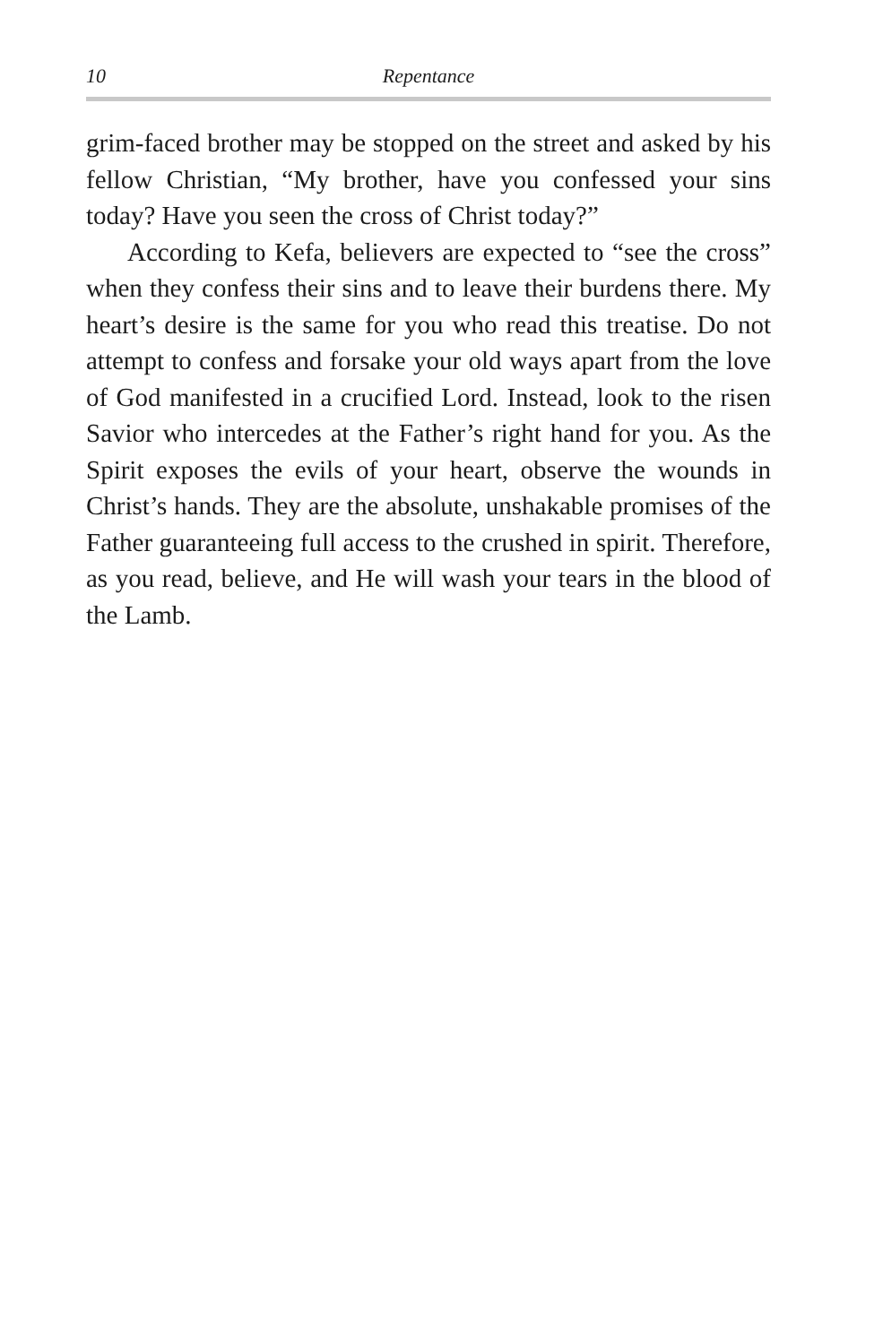10 Repentance
grim-faced brother may be stopped on the street and asked by his fellow Christian, “My brother, have you confessed your sins today? Have you seen the cross of Christ today?”
According to Kefa, believers are expected to “see the cross” when they confess their sins and to leave their burdens there. My heart’s desire is the same for you who read this treatise. Do not attempt to confess and forsake your old ways apart from the love of God manifested in a crucified Lord. Instead, look to the risen Savior who intercedes at the Father’s right hand for you. As the Spirit exposes the evils of your heart, observe the wounds in Christ’s hands. They are the absolute, unshakable promises of the Father guaranteeing full access to the crushed in spirit. Therefore, as you read, believe, and He will wash your tears in the blood of the Lamb.